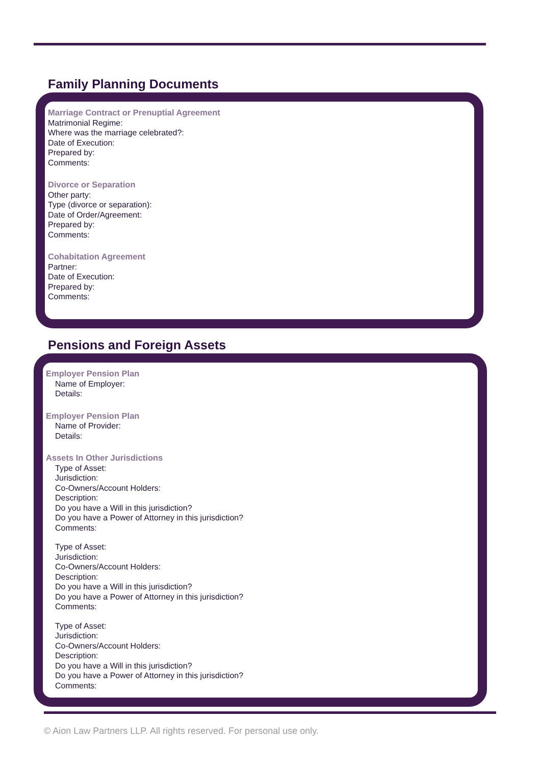Family Planning Documents
Marriage Contract or Prenuptial Agreement
Matrimonial Regime:
Where was the marriage celebrated?:
Date of Execution:
Prepared by:
Comments:
Divorce or Separation
Other party:
Type (divorce or separation):
Date of Order/Agreement:
Prepared by:
Comments:
Cohabitation Agreement
Partner:
Date of Execution:
Prepared by:
Comments:
Pensions and Foreign Assets
Employer Pension Plan
Name of Employer:
Details:
Employer Pension Plan
Name of Provider:
Details:
Assets In Other Jurisdictions
Type of Asset:
Jurisdiction:
Co-Owners/Account Holders:
Description:
Do you have a Will in this jurisdiction?
Do you have a Power of Attorney in this jurisdiction?
Comments:
Type of Asset:
Jurisdiction:
Co-Owners/Account Holders:
Description:
Do you have a Will in this jurisdiction?
Do you have a Power of Attorney in this jurisdiction?
Comments:
Type of Asset:
Jurisdiction:
Co-Owners/Account Holders:
Description:
Do you have a Will in this jurisdiction?
Do you have a Power of Attorney in this jurisdiction?
Comments:
© Aion Law Partners LLP. All rights reserved. For personal use only.